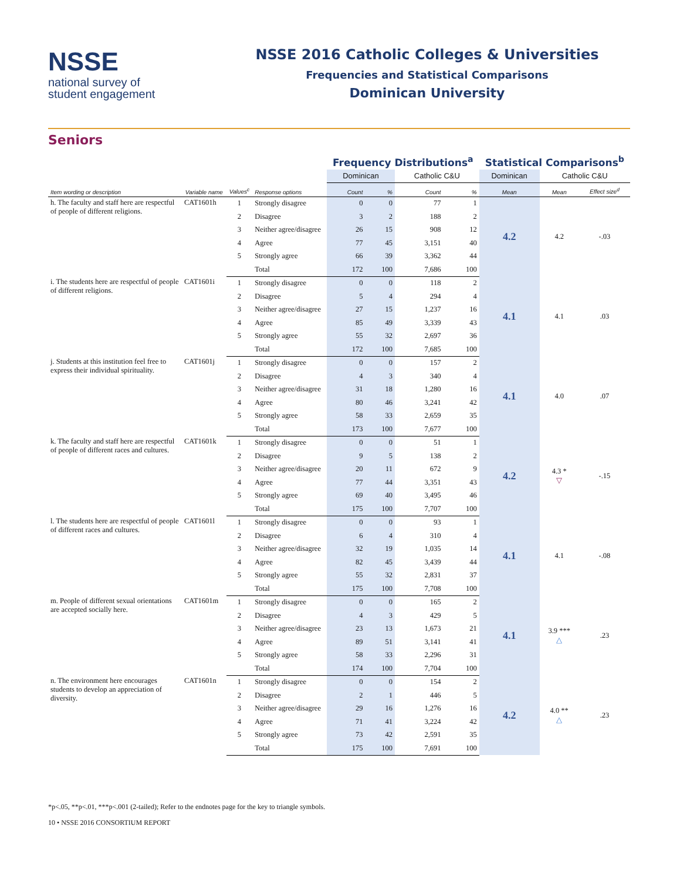NSSE
national survey of
student engagement
NSSE 2016 Catholic Colleges & Universities
Frequencies and Statistical Comparisons
Dominican University
Seniors
| | | | | Frequency Distributions<sup>a</sup> | | | | Statistical Comparisons<sup>b</sup> | | |
| | | | | Dominican | | Catholic C&U | | Dominican | Catholic C&U | |
| Item wording or description | Variable name | Values<sup>c</sup> | Response options | Count | % | Count | % | Mean | Mean | Effect size<sup>d</sup> |
| h. The faculty and staff here are respectful of people of different religions. | CAT1601h | 1 | Strongly disagree | 0 | 0 | 77 | 1 | 4.2 | 4.2 | -.03 |
| | | 2 | Disagree | 3 | 2 | 188 | 2 | | | |
| | | 3 | Neither agree/disagree | 26 | 15 | 908 | 12 | | | |
| | | 4 | Agree | 77 | 45 | 3,151 | 40 | | | |
| | | 5 | Strongly agree | 66 | 39 | 3,362 | 44 | | | |
| | | | Total | 172 | 100 | 7,686 | 100 | | | |
| i. The students here are respectful of people of different religions. | CAT1601i | 1 | Strongly disagree | 0 | 0 | 118 | 2 | 4.1 | 4.1 | .03 |
| | | 2 | Disagree | 5 | 4 | 294 | 4 | | | |
| | | 3 | Neither agree/disagree | 27 | 15 | 1,237 | 16 | | | |
| | | 4 | Agree | 85 | 49 | 3,339 | 43 | | | |
| | | 5 | Strongly agree | 55 | 32 | 2,697 | 36 | | | |
| | | | Total | 172 | 100 | 7,685 | 100 | | | |
| j. Students at this institution feel free to express their individual spirituality. | CAT1601j | 1 | Strongly disagree | 0 | 0 | 157 | 2 | 4.1 | 4.0 | .07 |
| | | 2 | Disagree | 4 | 3 | 340 | 4 | | | |
| | | 3 | Neither agree/disagree | 31 | 18 | 1,280 | 16 | | | |
| | | 4 | Agree | 80 | 46 | 3,241 | 42 | | | |
| | | 5 | Strongly agree | 58 | 33 | 2,659 | 35 | | | |
| | | | Total | 173 | 100 | 7,677 | 100 | | | |
| k. The faculty and staff here are respectful of people of different races and cultures. | CAT1601k | 1 | Strongly disagree | 0 | 0 | 51 | 1 | 4.2 | 4.3 * ▽ | -.15 |
| | | 2 | Disagree | 9 | 5 | 138 | 2 | | | |
| | | 3 | Neither agree/disagree | 20 | 11 | 672 | 9 | | | |
| | | 4 | Agree | 77 | 44 | 3,351 | 43 | | | |
| | | 5 | Strongly agree | 69 | 40 | 3,495 | 46 | | | |
| | | | Total | 175 | 100 | 7,707 | 100 | | | |
| l. The students here are respectful of people of different races and cultures. | CAT1601l | 1 | Strongly disagree | 0 | 0 | 93 | 1 | 4.1 | 4.1 | -.08 |
| | | 2 | Disagree | 6 | 4 | 310 | 4 | | | |
| | | 3 | Neither agree/disagree | 32 | 19 | 1,035 | 14 | | | |
| | | 4 | Agree | 82 | 45 | 3,439 | 44 | | | |
| | | 5 | Strongly agree | 55 | 32 | 2,831 | 37 | | | |
| | | | Total | 175 | 100 | 7,708 | 100 | | | |
| m. People of different sexual orientations are accepted socially here. | CAT1601m | 1 | Strongly disagree | 0 | 0 | 165 | 2 | 4.1 | 3.9 *** △ | .23 |
| | | 2 | Disagree | 4 | 3 | 429 | 5 | | | |
| | | 3 | Neither agree/disagree | 23 | 13 | 1,673 | 21 | | | |
| | | 4 | Agree | 89 | 51 | 3,141 | 41 | | | |
| | | 5 | Strongly agree | 58 | 33 | 2,296 | 31 | | | |
| | | | Total | 174 | 100 | 7,704 | 100 | | | |
| n. The environment here encourages students to develop an appreciation of diversity. | CAT1601n | 1 | Strongly disagree | 0 | 0 | 154 | 2 | 4.2 | 4.0 ** △ | .23 |
| | | 2 | Disagree | 2 | 1 | 446 | 5 | | | |
| | | 3 | Neither agree/disagree | 29 | 16 | 1,276 | 16 | | | |
| | | 4 | Agree | 71 | 41 | 3,224 | 42 | | | |
| | | 5 | Strongly agree | 73 | 42 | 2,591 | 35 | | | |
| | | | Total | 175 | 100 | 7,691 | 100 | | | |
*p<.05, **p<.01, ***p<.001 (2-tailed); Refer to the endnotes page for the key to triangle symbols.
10 • NSSE 2016 CONSORTIUM REPORT